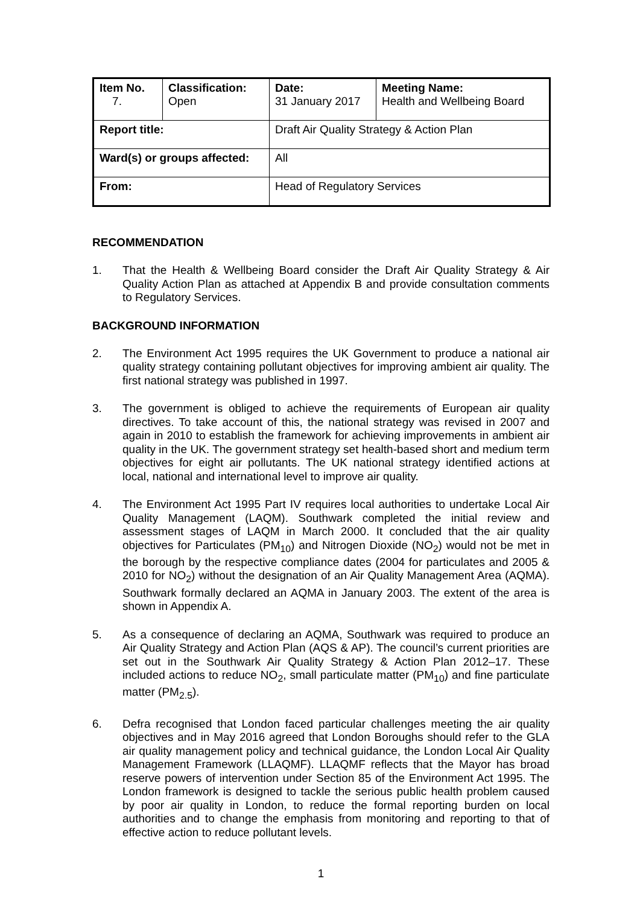| Item No. 7. | Classification: Open | Date: 31 January 2017 | Meeting Name: Health and Wellbeing Board |
| Report title: | | Draft Air Quality Strategy & Action Plan | |
| Ward(s) or groups affected: | | All | |
| From: | | Head of Regulatory Services | |
RECOMMENDATION
1. That the Health & Wellbeing Board consider the Draft Air Quality Strategy & Air Quality Action Plan as attached at Appendix B and provide consultation comments to Regulatory Services.
BACKGROUND INFORMATION
2. The Environment Act 1995 requires the UK Government to produce a national air quality strategy containing pollutant objectives for improving ambient air quality. The first national strategy was published in 1997.
3. The government is obliged to achieve the requirements of European air quality directives. To take account of this, the national strategy was revised in 2007 and again in 2010 to establish the framework for achieving improvements in ambient air quality in the UK. The government strategy set health-based short and medium term objectives for eight air pollutants. The UK national strategy identified actions at local, national and international level to improve air quality.
4. The Environment Act 1995 Part IV requires local authorities to undertake Local Air Quality Management (LAQM). Southwark completed the initial review and assessment stages of LAQM in March 2000. It concluded that the air quality objectives for Particulates (PM<sub>10</sub>) and Nitrogen Dioxide (NO<sub>2</sub>) would not be met in the borough by the respective compliance dates (2004 for particulates and 2005 & 2010 for NO<sub>2</sub>) without the designation of an Air Quality Management Area (AQMA). Southwark formally declared an AQMA in January 2003. The extent of the area is shown in Appendix A.
5. As a consequence of declaring an AQMA, Southwark was required to produce an Air Quality Strategy and Action Plan (AQS & AP). The council’s current priorities are set out in the Southwark Air Quality Strategy & Action Plan 2012–17. These included actions to reduce NO<sub>2</sub>, small particulate matter (PM<sub>10</sub>) and fine particulate matter (PM<sub>2.5</sub>).
6. Defra recognised that London faced particular challenges meeting the air quality objectives and in May 2016 agreed that London Boroughs should refer to the GLA air quality management policy and technical guidance, the London Local Air Quality Management Framework (LLAQMF). LLAQMF reflects that the Mayor has broad reserve powers of intervention under Section 85 of the Environment Act 1995. The London framework is designed to tackle the serious public health problem caused by poor air quality in London, to reduce the formal reporting burden on local authorities and to change the emphasis from monitoring and reporting to that of effective action to reduce pollutant levels.
1